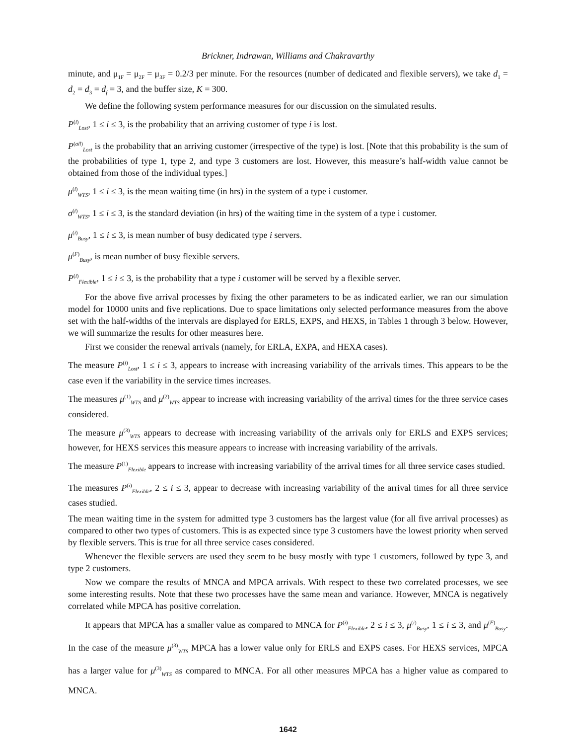Brickner, Indrawan, Williams and Chakravarthy
minute, and μ<sub>1F</sub> = μ<sub>2F</sub> = μ<sub>3F</sub> = 0.2/3 per minute. For the resources (number of dedicated and flexible servers), we take d<sub>1</sub> = d<sub>2</sub> = d<sub>3</sub> = d<sub>f</sub> = 3, and the buffer size, K = 300.
We define the following system performance measures for our discussion on the simulated results.
P<sup>(i)</sup><sub>Lost</sub>, 1 ≤ i ≤ 3, is the probability that an arriving customer of type i is lost.
P<sup>(all)</sup><sub>Lost</sub> is the probability that an arriving customer (irrespective of the type) is lost. [Note that this probability is the sum of the probabilities of type 1, type 2, and type 3 customers are lost. However, this measure’s half-width value cannot be obtained from those of the individual types.]
μ<sup>(i)</sup><sub>WTS</sub>, 1 ≤ i ≤ 3, is the mean waiting time (in hrs) in the system of a type i customer.
σ<sup>(i)</sup><sub>WTS</sub>, 1 ≤ i ≤ 3, is the standard deviation (in hrs) of the waiting time in the system of a type i customer.
μ<sup>(i)</sup><sub>Busy</sub>, 1 ≤ i ≤ 3, is mean number of busy dedicated type i servers.
μ<sup>(F)</sup><sub>Busy</sub>, is mean number of busy flexible servers.
P<sup>(i)</sup><sub>Flexible</sub>, 1 ≤ i ≤ 3, is the probability that a type i customer will be served by a flexible server.
For the above five arrival processes by fixing the other parameters to be as indicated earlier, we ran our simulation model for 10000 units and five replications. Due to space limitations only selected performance measures from the above set with the half-widths of the intervals are displayed for ERLS, EXPS, and HEXS, in Tables 1 through 3 below. However, we will summarize the results for other measures here.
First we consider the renewal arrivals (namely, for ERLA, EXPA, and HEXA cases).
The measure P<sup>(i)</sup><sub>Lost</sub>, 1 ≤ i ≤ 3, appears to increase with increasing variability of the arrivals times. This appears to be the case even if the variability in the service times increases.
The measures μ<sup>(1)</sup><sub>WTS</sub> and μ<sup>(2)</sup><sub>WTS</sub> appear to increase with increasing variability of the arrival times for the three service cases considered.
The measure μ<sup>(3)</sup><sub>WTS</sub> appears to decrease with increasing variability of the arrivals only for ERLS and EXPS services; however, for HEXS services this measure appears to increase with increasing variability of the arrivals.
The measure P<sup>(1)</sup><sub>Flexible</sub> appears to increase with increasing variability of the arrival times for all three service cases studied.
The measures P<sup>(i)</sup><sub>Flexible</sub>, 2 ≤ i ≤ 3, appear to decrease with increasing variability of the arrival times for all three service cases studied.
The mean waiting time in the system for admitted type 3 customers has the largest value (for all five arrival processes) as compared to other two types of customers. This is as expected since type 3 customers have the lowest priority when served by flexible servers. This is true for all three service cases considered.
Whenever the flexible servers are used they seem to be busy mostly with type 1 customers, followed by type 3, and type 2 customers.
Now we compare the results of MNCA and MPCA arrivals. With respect to these two correlated processes, we see some interesting results. Note that these two processes have the same mean and variance. However, MNCA is negatively correlated while MPCA has positive correlation.
It appears that MPCA has a smaller value as compared to MNCA for P<sup>(i)</sup><sub>Flexible</sub>, 2 ≤ i ≤ 3, μ<sup>(i)</sup><sub>Busy</sub>, 1 ≤ i ≤ 3, and μ<sup>(F)</sup><sub>Busy</sub>. In the case of the measure μ<sup>(3)</sup><sub>WTS</sub> MPCA has a lower value only for ERLS and EXPS cases. For HEXS services, MPCA has a larger value for μ<sup>(3)</sup><sub>WTS</sub> as compared to MNCA. For all other measures MPCA has a higher value as compared to MNCA.
1642